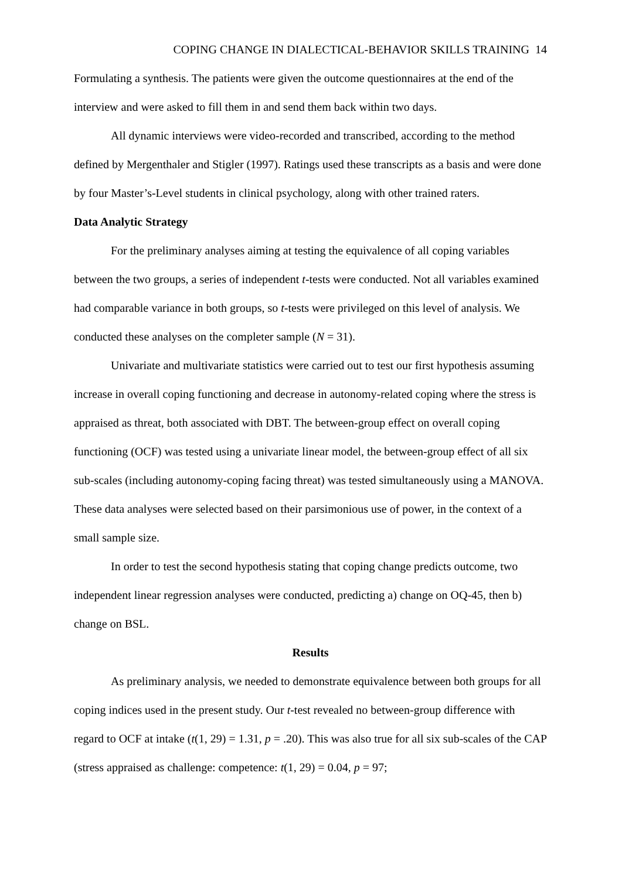COPING CHANGE IN DIALECTICAL-BEHAVIOR SKILLS TRAINING 14
Formulating a synthesis. The patients were given the outcome questionnaires at the end of the interview and were asked to fill them in and send them back within two days.
All dynamic interviews were video-recorded and transcribed, according to the method defined by Mergenthaler and Stigler (1997). Ratings used these transcripts as a basis and were done by four Master’s-Level students in clinical psychology, along with other trained raters.
Data Analytic Strategy
For the preliminary analyses aiming at testing the equivalence of all coping variables between the two groups, a series of independent t-tests were conducted. Not all variables examined had comparable variance in both groups, so t-tests were privileged on this level of analysis. We conducted these analyses on the completer sample (N = 31).
Univariate and multivariate statistics were carried out to test our first hypothesis assuming increase in overall coping functioning and decrease in autonomy-related coping where the stress is appraised as threat, both associated with DBT. The between-group effect on overall coping functioning (OCF) was tested using a univariate linear model, the between-group effect of all six sub-scales (including autonomy-coping facing threat) was tested simultaneously using a MANOVA. These data analyses were selected based on their parsimonious use of power, in the context of a small sample size.
In order to test the second hypothesis stating that coping change predicts outcome, two independent linear regression analyses were conducted, predicting a) change on OQ-45, then b) change on BSL.
Results
As preliminary analysis, we needed to demonstrate equivalence between both groups for all coping indices used in the present study. Our t-test revealed no between-group difference with regard to OCF at intake (t(1, 29) = 1.31, p = .20). This was also true for all six sub-scales of the CAP (stress appraised as challenge: competence: t(1, 29) = 0.04, p = 97;